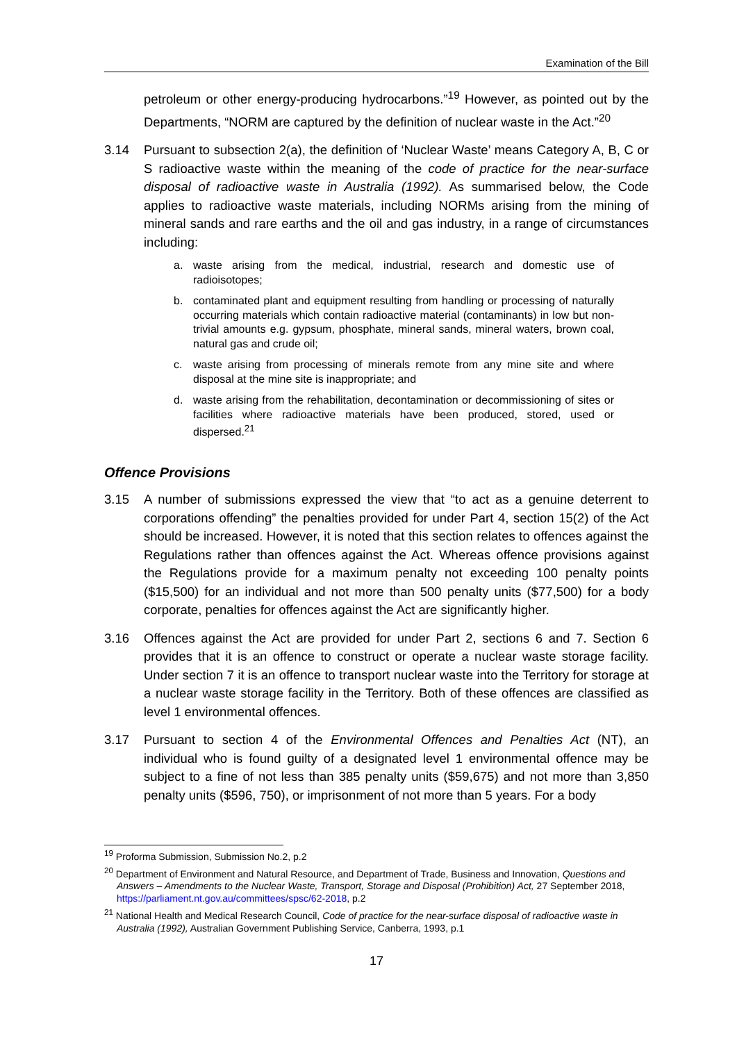Examination of the Bill
petroleum or other energy-producing hydrocarbons.”<sup>19</sup> However, as pointed out by the Departments, “NORM are captured by the definition of nuclear waste in the Act.”<sup>20</sup>
3.14 Pursuant to subsection 2(a), the definition of ‘Nuclear Waste’ means Category A, B, C or S radioactive waste within the meaning of the code of practice for the near-surface disposal of radioactive waste in Australia (1992). As summarised below, the Code applies to radioactive waste materials, including NORMs arising from the mining of mineral sands and rare earths and the oil and gas industry, in a range of circumstances including:
a. waste arising from the medical, industrial, research and domestic use of radioisotopes;
b. contaminated plant and equipment resulting from handling or processing of naturally occurring materials which contain radioactive material (contaminants) in low but non-trivial amounts e.g. gypsum, phosphate, mineral sands, mineral waters, brown coal, natural gas and crude oil;
c. waste arising from processing of minerals remote from any mine site and where disposal at the mine site is inappropriate; and
d. waste arising from the rehabilitation, decontamination or decommissioning of sites or facilities where radioactive materials have been produced, stored, used or dispersed.<sup>21</sup>
Offence Provisions
3.15 A number of submissions expressed the view that “to act as a genuine deterrent to corporations offending” the penalties provided for under Part 4, section 15(2) of the Act should be increased. However, it is noted that this section relates to offences against the Regulations rather than offences against the Act. Whereas offence provisions against the Regulations provide for a maximum penalty not exceeding 100 penalty points ($15,500) for an individual and not more than 500 penalty units ($77,500) for a body corporate, penalties for offences against the Act are significantly higher.
3.16 Offences against the Act are provided for under Part 2, sections 6 and 7. Section 6 provides that it is an offence to construct or operate a nuclear waste storage facility. Under section 7 it is an offence to transport nuclear waste into the Territory for storage at a nuclear waste storage facility in the Territory. Both of these offences are classified as level 1 environmental offences.
3.17 Pursuant to section 4 of the Environmental Offences and Penalties Act (NT), an individual who is found guilty of a designated level 1 environmental offence may be subject to a fine of not less than 385 penalty units ($59,675) and not more than 3,850 penalty units ($596, 750), or imprisonment of not more than 5 years. For a body
<sup>19</sup> Proforma Submission, Submission No.2, p.2
<sup>20</sup> Department of Environment and Natural Resource, and Department of Trade, Business and Innovation, Questions and Answers – Amendments to the Nuclear Waste, Transport, Storage and Disposal (Prohibition) Act, 27 September 2018, https://parliament.nt.gov.au/committees/spsc/62-2018, p.2
<sup>21</sup> National Health and Medical Research Council, Code of practice for the near-surface disposal of radioactive waste in Australia (1992), Australian Government Publishing Service, Canberra, 1993, p.1
17